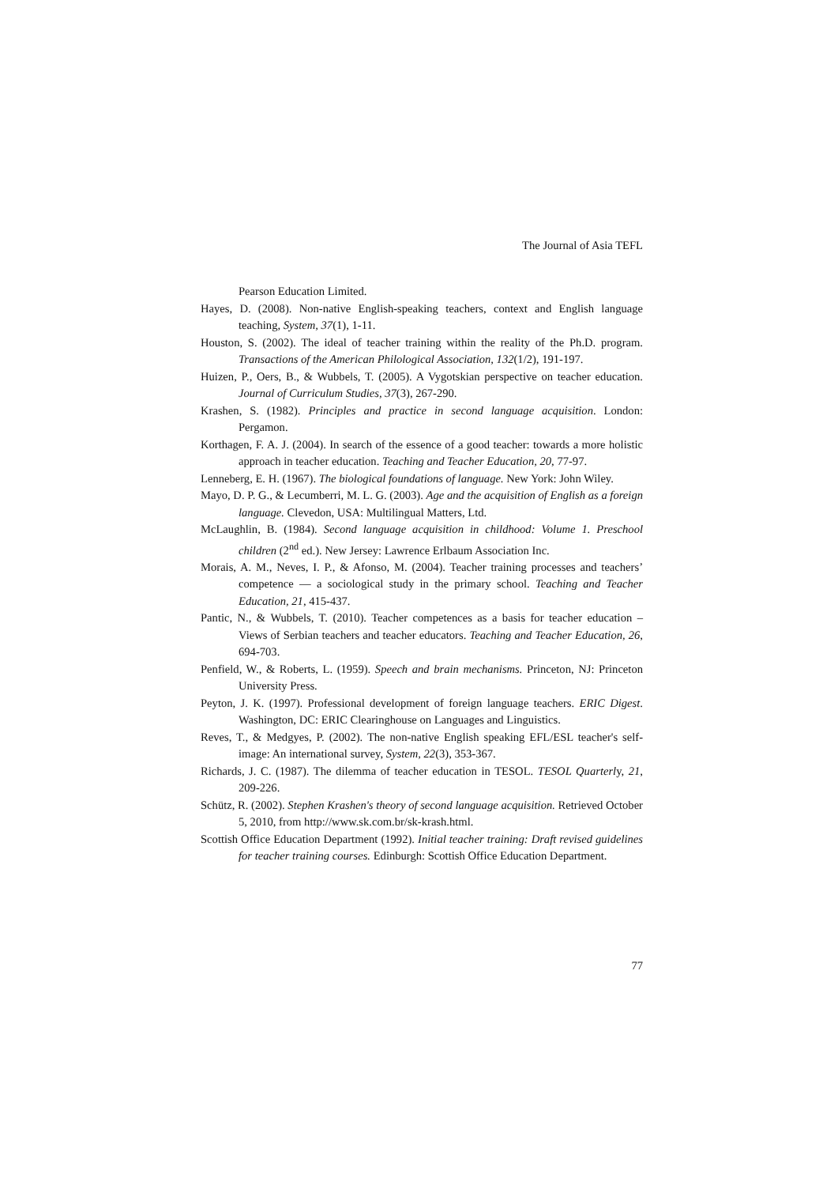The Journal of Asia TEFL
Pearson Education Limited.
Hayes, D. (2008). Non-native English-speaking teachers, context and English language teaching, System, 37(1), 1-11.
Houston, S. (2002). The ideal of teacher training within the reality of the Ph.D. program. Transactions of the American Philological Association, 132(1/2), 191-197.
Huizen, P., Oers, B., & Wubbels, T. (2005). A Vygotskian perspective on teacher education. Journal of Curriculum Studies, 37(3), 267-290.
Krashen, S. (1982). Principles and practice in second language acquisition. London: Pergamon.
Korthagen, F. A. J. (2004). In search of the essence of a good teacher: towards a more holistic approach in teacher education. Teaching and Teacher Education, 20, 77-97.
Lenneberg, E. H. (1967). The biological foundations of language. New York: John Wiley.
Mayo, D. P. G., & Lecumberri, M. L. G. (2003). Age and the acquisition of English as a foreign language. Clevedon, USA: Multilingual Matters, Ltd.
McLaughlin, B. (1984). Second language acquisition in childhood: Volume 1. Preschool children (2<sup>nd</sup> ed.). New Jersey: Lawrence Erlbaum Association Inc.
Morais, A. M., Neves, I. P., & Afonso, M. (2004). Teacher training processes and teachers’ competence — a sociological study in the primary school. Teaching and Teacher Education, 21, 415-437.
Pantic, N., & Wubbels, T. (2010). Teacher competences as a basis for teacher education – Views of Serbian teachers and teacher educators. Teaching and Teacher Education, 26, 694-703.
Penfield, W., & Roberts, L. (1959). Speech and brain mechanisms. Princeton, NJ: Princeton University Press.
Peyton, J. K. (1997). Professional development of foreign language teachers. ERIC Digest. Washington, DC: ERIC Clearinghouse on Languages and Linguistics.
Reves, T., & Medgyes, P. (2002). The non-native English speaking EFL/ESL teacher's self-image: An international survey, System, 22(3), 353-367.
Richards, J. C. (1987). The dilemma of teacher education in TESOL. TESOL Quarterly, 21, 209-226.
Schütz, R. (2002). Stephen Krashen's theory of second language acquisition. Retrieved October 5, 2010, from http://www.sk.com.br/sk-krash.html.
Scottish Office Education Department (1992). Initial teacher training: Draft revised guidelines for teacher training courses. Edinburgh: Scottish Office Education Department.
77